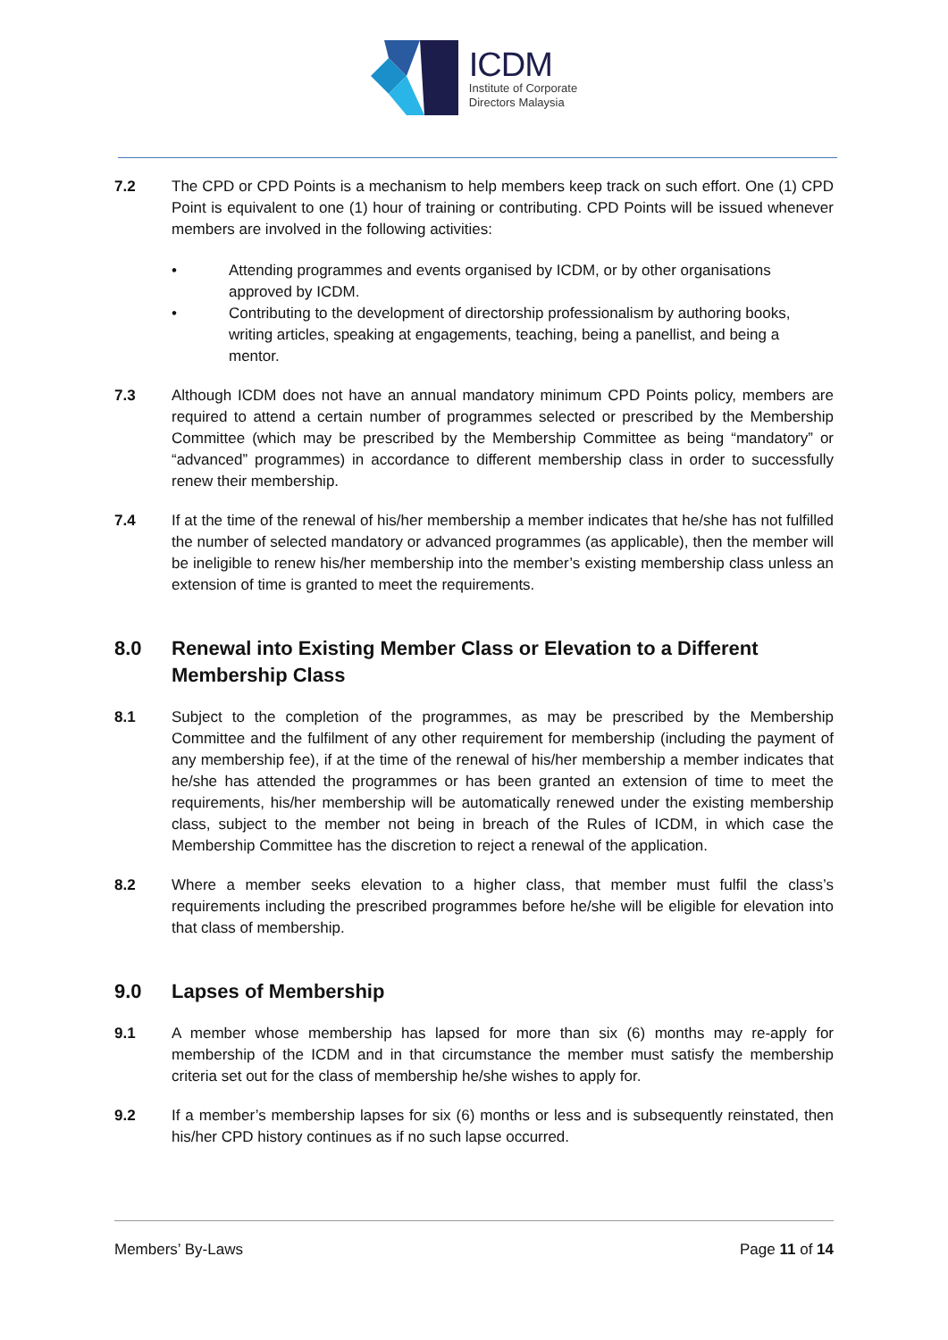ICDM
Institute of Corporate
Directors Malaysia
7.2 The CPD or CPD Points is a mechanism to help members keep track on such effort. One (1) CPD Point is equivalent to one (1) hour of training or contributing. CPD Points will be issued whenever members are involved in the following activities:
• Attending programmes and events organised by ICDM, or by other organisations approved by ICDM.
• Contributing to the development of directorship professionalism by authoring books, writing articles, speaking at engagements, teaching, being a panellist, and being a mentor.
7.3 Although ICDM does not have an annual mandatory minimum CPD Points policy, members are required to attend a certain number of programmes selected or prescribed by the Membership Committee (which may be prescribed by the Membership Committee as being “mandatory” or “advanced” programmes) in accordance to different membership class in order to successfully renew their membership.
7.4 If at the time of the renewal of his/her membership a member indicates that he/she has not fulfilled the number of selected mandatory or advanced programmes (as applicable), then the member will be ineligible to renew his/her membership into the member’s existing membership class unless an extension of time is granted to meet the requirements.
8.0 Renewal into Existing Member Class or Elevation to a Different Membership Class
8.1 Subject to the completion of the programmes, as may be prescribed by the Membership Committee and the fulfilment of any other requirement for membership (including the payment of any membership fee), if at the time of the renewal of his/her membership a member indicates that he/she has attended the programmes or has been granted an extension of time to meet the requirements, his/her membership will be automatically renewed under the existing membership class, subject to the member not being in breach of the Rules of ICDM, in which case the Membership Committee has the discretion to reject a renewal of the application.
8.2 Where a member seeks elevation to a higher class, that member must fulfil the class’s requirements including the prescribed programmes before he/she will be eligible for elevation into that class of membership.
9.0 Lapses of Membership
9.1 A member whose membership has lapsed for more than six (6) months may re-apply for membership of the ICDM and in that circumstance the member must satisfy the membership criteria set out for the class of membership he/she wishes to apply for.
9.2 If a member’s membership lapses for six (6) months or less and is subsequently reinstated, then his/her CPD history continues as if no such lapse occurred.
Members’ By-Laws Page 11 of 14